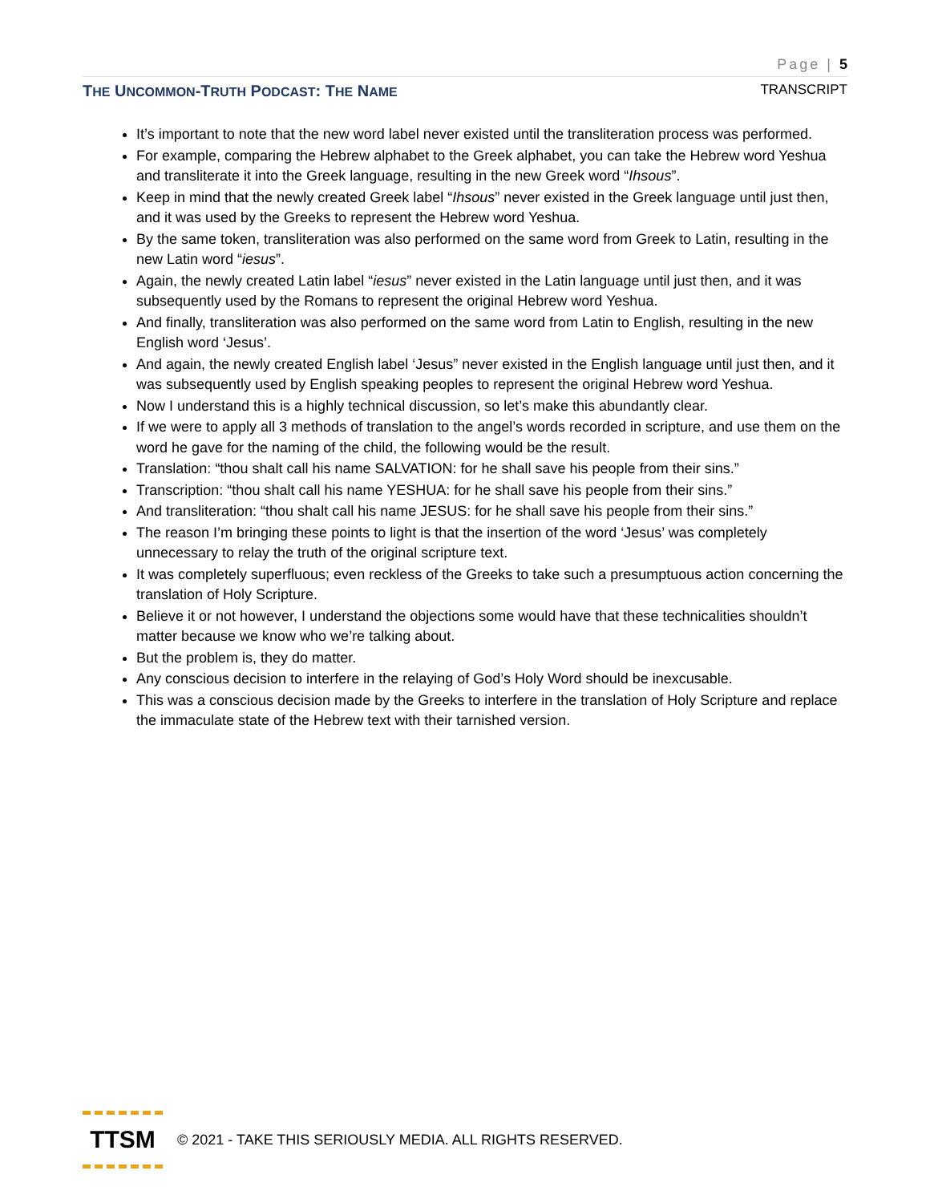Page | 5
THE UNCOMMON-TRUTH PODCAST: THE NAME TRANSCRIPT
It’s important to note that the new word label never existed until the transliteration process was performed.
For example, comparing the Hebrew alphabet to the Greek alphabet, you can take the Hebrew word Yeshua and transliterate it into the Greek language, resulting in the new Greek word “Ihsous”.
Keep in mind that the newly created Greek label “Ihsous” never existed in the Greek language until just then, and it was used by the Greeks to represent the Hebrew word Yeshua.
By the same token, transliteration was also performed on the same word from Greek to Latin, resulting in the new Latin word “iesus”.
Again, the newly created Latin label “iesus” never existed in the Latin language until just then, and it was subsequently used by the Romans to represent the original Hebrew word Yeshua.
And finally, transliteration was also performed on the same word from Latin to English, resulting in the new English word ‘Jesus’.
And again, the newly created English label ‘Jesus” never existed in the English language until just then, and it was subsequently used by English speaking peoples to represent the original Hebrew word Yeshua.
Now I understand this is a highly technical discussion, so let’s make this abundantly clear.
If we were to apply all 3 methods of translation to the angel’s words recorded in scripture, and use them on the word he gave for the naming of the child, the following would be the result.
Translation: “thou shalt call his name SALVATION: for he shall save his people from their sins.”
Transcription: “thou shalt call his name YESHUA: for he shall save his people from their sins.”
And transliteration: “thou shalt call his name JESUS: for he shall save his people from their sins.”
The reason I’m bringing these points to light is that the insertion of the word ‘Jesus’ was completely unnecessary to relay the truth of the original scripture text.
It was completely superfluous; even reckless of the Greeks to take such a presumptuous action concerning the translation of Holy Scripture.
Believe it or not however, I understand the objections some would have that these technicalities shouldn’t matter because we know who we’re talking about.
But the problem is, they do matter.
Any conscious decision to interfere in the relaying of God’s Holy Word should be inexcusable.
This was a conscious decision made by the Greeks to interfere in the translation of Holy Scripture and replace the immaculate state of the Hebrew text with their tarnished version.
TTSM
© 2021 - TAKE THIS SERIOUSLY MEDIA. ALL RIGHTS RESERVED.